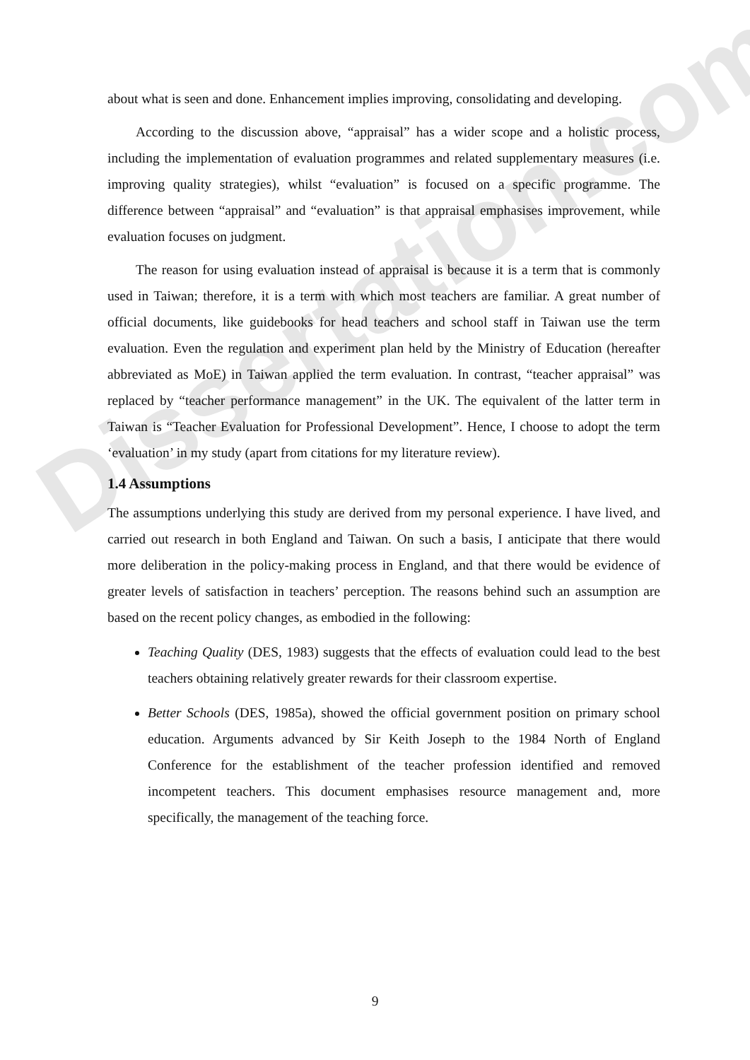Dissertation.com
about what is seen and done. Enhancement implies improving, consolidating and developing.
According to the discussion above, “appraisal” has a wider scope and a holistic process, including the implementation of evaluation programmes and related supplementary measures (i.e. improving quality strategies), whilst “evaluation” is focused on a specific programme. The difference between “appraisal” and “evaluation” is that appraisal emphasises improvement, while evaluation focuses on judgment.
The reason for using evaluation instead of appraisal is because it is a term that is commonly used in Taiwan; therefore, it is a term with which most teachers are familiar. A great number of official documents, like guidebooks for head teachers and school staff in Taiwan use the term evaluation. Even the regulation and experiment plan held by the Ministry of Education (hereafter abbreviated as MoE) in Taiwan applied the term evaluation. In contrast, “teacher appraisal” was replaced by “teacher performance management” in the UK. The equivalent of the latter term in Taiwan is “Teacher Evaluation for Professional Development”. Hence, I choose to adopt the term ‘evaluation’ in my study (apart from citations for my literature review).
1.4 Assumptions
The assumptions underlying this study are derived from my personal experience. I have lived, and carried out research in both England and Taiwan. On such a basis, I anticipate that there would more deliberation in the policy-making process in England, and that there would be evidence of greater levels of satisfaction in teachers’ perception. The reasons behind such an assumption are based on the recent policy changes, as embodied in the following:
Teaching Quality (DES, 1983) suggests that the effects of evaluation could lead to the best teachers obtaining relatively greater rewards for their classroom expertise.
Better Schools (DES, 1985a), showed the official government position on primary school education. Arguments advanced by Sir Keith Joseph to the 1984 North of England Conference for the establishment of the teacher profession identified and removed incompetent teachers. This document emphasises resource management and, more specifically, the management of the teaching force.
9